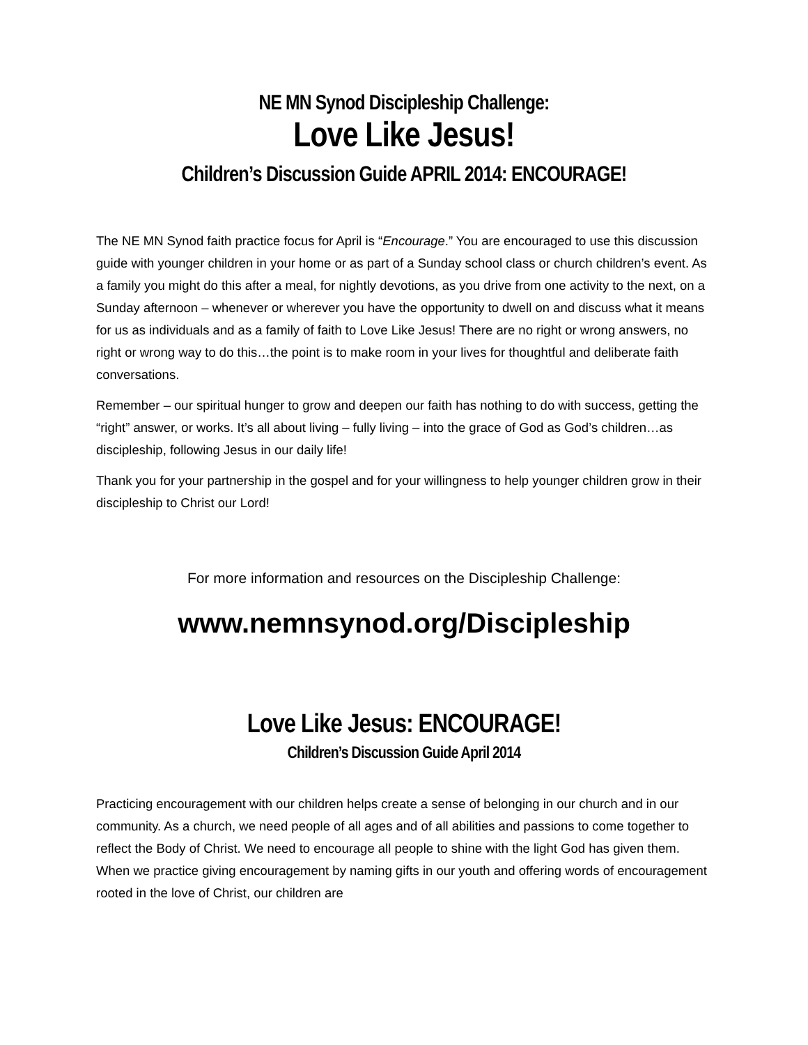NE MN Synod Discipleship Challenge:
Love Like Jesus!
Children’s Discussion Guide APRIL 2014: ENCOURAGE!
The NE MN Synod faith practice focus for April is “Encourage.” You are encouraged to use this discussion guide with younger children in your home or as part of a Sunday school class or church children’s event. As a family you might do this after a meal, for nightly devotions, as you drive from one activity to the next, on a Sunday afternoon – whenever or wherever you have the opportunity to dwell on and discuss what it means for us as individuals and as a family of faith to Love Like Jesus! There are no right or wrong answers, no right or wrong way to do this…the point is to make room in your lives for thoughtful and deliberate faith conversations.
Remember – our spiritual hunger to grow and deepen our faith has nothing to do with success, getting the “right” answer, or works. It’s all about living – fully living – into the grace of God as God’s children…as discipleship, following Jesus in our daily life!
Thank you for your partnership in the gospel and for your willingness to help younger children grow in their discipleship to Christ our Lord!
For more information and resources on the Discipleship Challenge:
www.nemnsynod.org/Discipleship
Love Like Jesus: ENCOURAGE!
Children’s Discussion Guide April 2014
Practicing encouragement with our children helps create a sense of belonging in our church and in our community. As a church, we need people of all ages and of all abilities and passions to come together to reflect the Body of Christ. We need to encourage all people to shine with the light God has given them. When we practice giving encouragement by naming gifts in our youth and offering words of encouragement rooted in the love of Christ, our children are